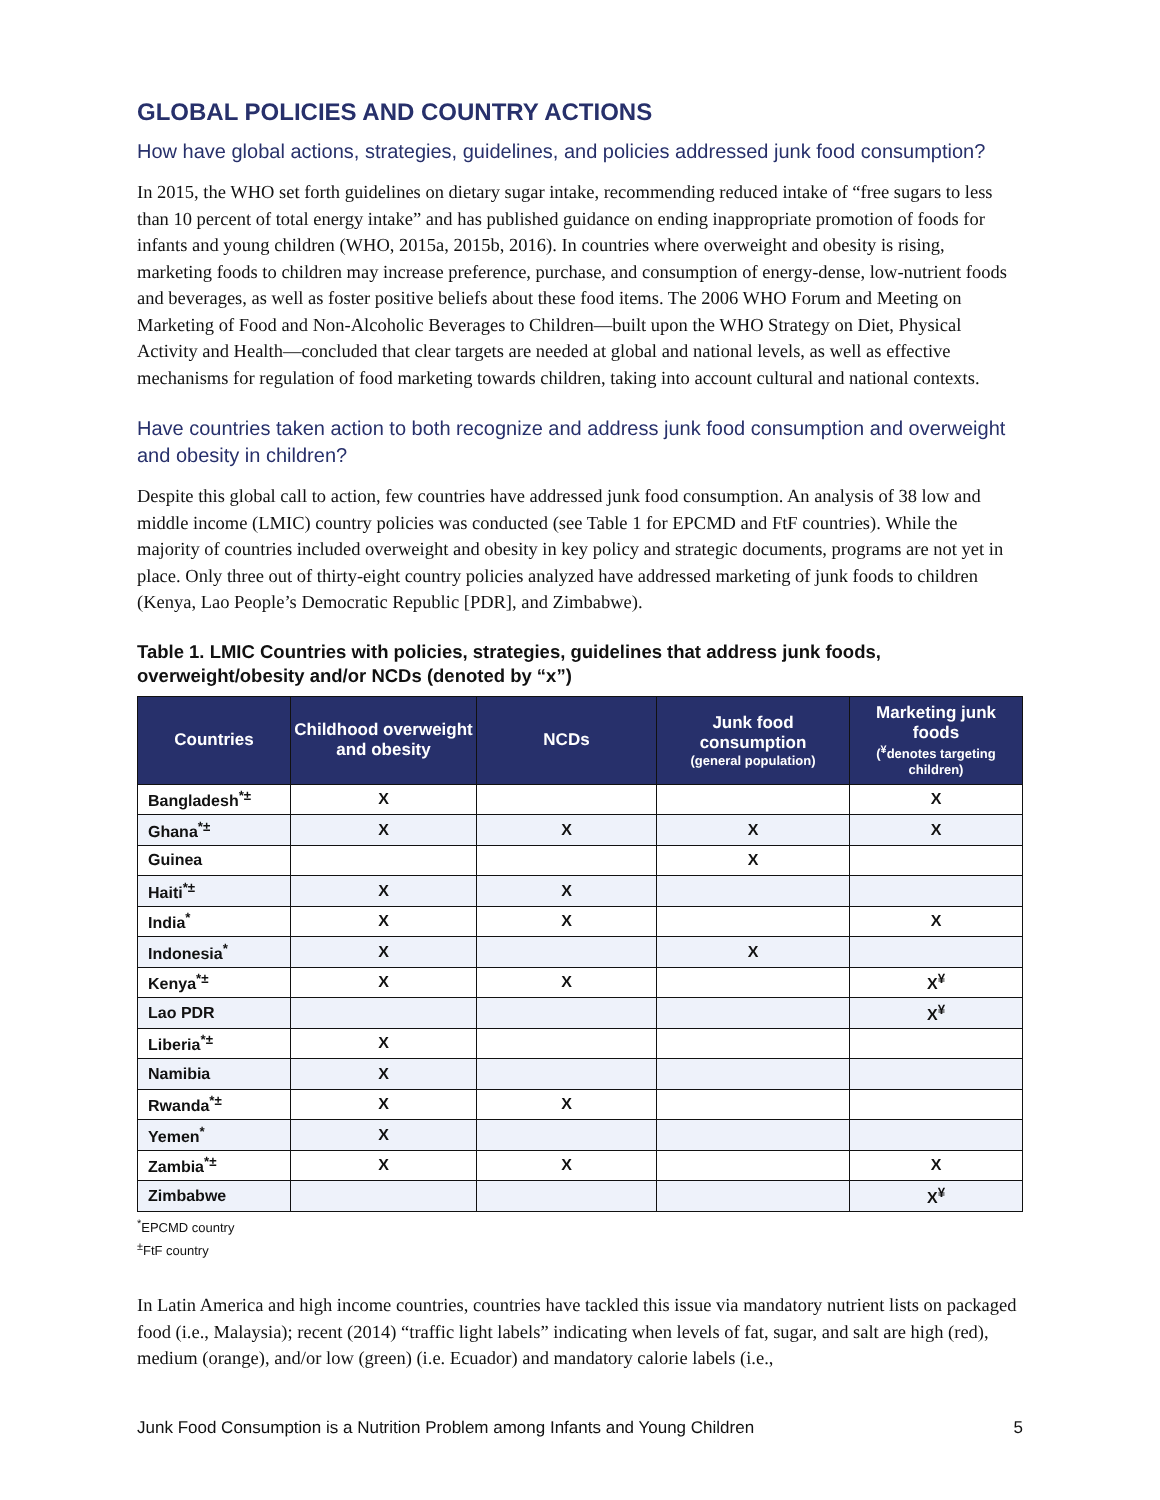GLOBAL POLICIES AND COUNTRY ACTIONS
How have global actions, strategies, guidelines, and policies addressed junk food consumption?
In 2015, the WHO set forth guidelines on dietary sugar intake, recommending reduced intake of “free sugars to less than 10 percent of total energy intake” and has published guidance on ending inappropriate promotion of foods for infants and young children (WHO, 2015a, 2015b, 2016). In countries where overweight and obesity is rising, marketing foods to children may increase preference, purchase, and consumption of energy-dense, low-nutrient foods and beverages, as well as foster positive beliefs about these food items. The 2006 WHO Forum and Meeting on Marketing of Food and Non-Alcoholic Beverages to Children—built upon the WHO Strategy on Diet, Physical Activity and Health—concluded that clear targets are needed at global and national levels, as well as effective mechanisms for regulation of food marketing towards children, taking into account cultural and national contexts.
Have countries taken action to both recognize and address junk food consumption and overweight and obesity in children?
Despite this global call to action, few countries have addressed junk food consumption. An analysis of 38 low and middle income (LMIC) country policies was conducted (see Table 1 for EPCMD and FtF countries). While the majority of countries included overweight and obesity in key policy and strategic documents, programs are not yet in place. Only three out of thirty-eight country policies analyzed have addressed marketing of junk foods to children (Kenya, Lao People’s Democratic Republic [PDR], and Zimbabwe).
Table 1. LMIC Countries with policies, strategies, guidelines that address junk foods, overweight/obesity and/or NCDs (denoted by “x”)
| Countries | Childhood overweight and obesity | NCDs | Junk food consumption (general population) | Marketing junk foods (<sup>¥</sup>denotes targeting children) |
| --- | --- | --- | --- | --- |
| Bangladesh<sup>*±</sup> | X | | | X |
| Ghana<sup>*±</sup> | X | X | X | X |
| Guinea | | | X | |
| Haiti<sup>*±</sup> | X | X | | |
| India<sup>*</sup> | X | X | | X |
| Indonesia<sup>*</sup> | X | | X | |
| Kenya<sup>*±</sup> | X | X | | X<sup>¥</sup> |
| Lao PDR | | | | X<sup>¥</sup> |
| Liberia<sup>*±</sup> | X | | | |
| Namibia | X | | | |
| Rwanda<sup>*±</sup> | X | X | | |
| Yemen<sup>*</sup> | X | | | |
| Zambia<sup>*±</sup> | X | X | | X |
| Zimbabwe | | | | X<sup>¥</sup> |
<sup>*</sup> EPCMD country
<sup>±</sup>FtF country
In Latin America and high income countries, countries have tackled this issue via mandatory nutrient lists on packaged food (i.e., Malaysia); recent (2014) “traffic light labels” indicating when levels of fat, sugar, and salt are high (red), medium (orange), and/or low (green) (i.e. Ecuador) and mandatory calorie labels (i.e.,
Junk Food Consumption is a Nutrition Problem among Infants and Young Children 5